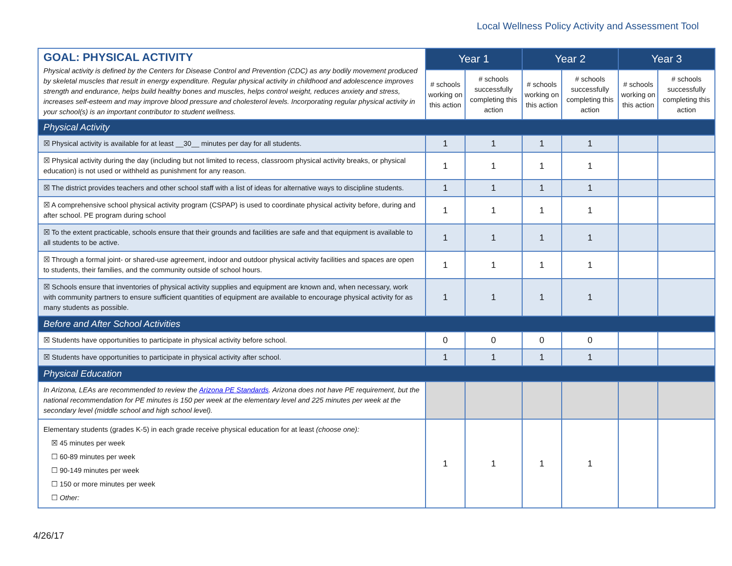Local Wellness Policy Activity and Assessment Tool
| GOAL: PHYSICAL ACTIVITY Physical activity is defined by the Centers for Disease Control and Prevention (CDC) as any bodily movement produced by skeletal muscles that result in energy expenditure. Regular physical activity in childhood and adolescence improves strength and endurance, helps build healthy bones and muscles, helps control weight, reduces anxiety and stress, increases self-esteem and may improve blood pressure and cholesterol levels. Incorporating regular physical activity in your school(s) is an important contributor to student wellness. | Year 1 | | Year 2 | | Year 3 | |
| | # schools working on this action | # schools successfully completing this action | # schools working on this action | # schools successfully completing this action | # schools working on this action | # schools successfully completing this action |
| Physical Activity | | | | | | |
| ☒ Physical activity is available for at least __30__ minutes per day for all students. | 1 | 1 | 1 | 1 | | |
| ☒ Physical activity during the day (including but not limited to recess, classroom physical activity breaks, or physical education) is not used or withheld as punishment for any reason. | 1 | 1 | 1 | 1 | | |
| ☒ The district provides teachers and other school staff with a list of ideas for alternative ways to discipline students. | 1 | 1 | 1 | 1 | | |
| ☒ A comprehensive school physical activity program (CSPAP) is used to coordinate physical activity before, during and after school. PE program during school | 1 | 1 | 1 | 1 | | |
| ☒ To the extent practicable, schools ensure that their grounds and facilities are safe and that equipment is available to all students to be active. | 1 | 1 | 1 | 1 | | |
| ☒ Through a formal joint- or shared-use agreement, indoor and outdoor physical activity facilities and spaces are open to students, their families, and the community outside of school hours. | 1 | 1 | 1 | 1 | | |
| ☒ Schools ensure that inventories of physical activity supplies and equipment are known and, when necessary, work with community partners to ensure sufficient quantities of equipment are available to encourage physical activity for as many students as possible. | 1 | 1 | 1 | 1 | | |
| Before and After School Activities | | | | | | |
| ☒ Students have opportunities to participate in physical activity before school. | 0 | 0 | 0 | 0 | | |
| ☒ Students have opportunities to participate in physical activity after school. | 1 | 1 | 1 | 1 | | |
| Physical Education | | | | | | |
| In Arizona, LEAs are recommended to review the Arizona PE Standards . Arizona does not have PE requirement, but the national recommendation for PE minutes is 150 per week at the elementary level and 225 minutes per week at the secondary level (middle school and high school level). | | | | | | |
| Elementary students (grades K-5) in each grade receive physical education for at least (choose one): ☒ 45 minutes per week ☐ 60-89 minutes per week ☐ 90-149 minutes per week ☐ 150 or more minutes per week ☐ Other: | 1 | 1 | 1 | 1 | | |
4/26/17